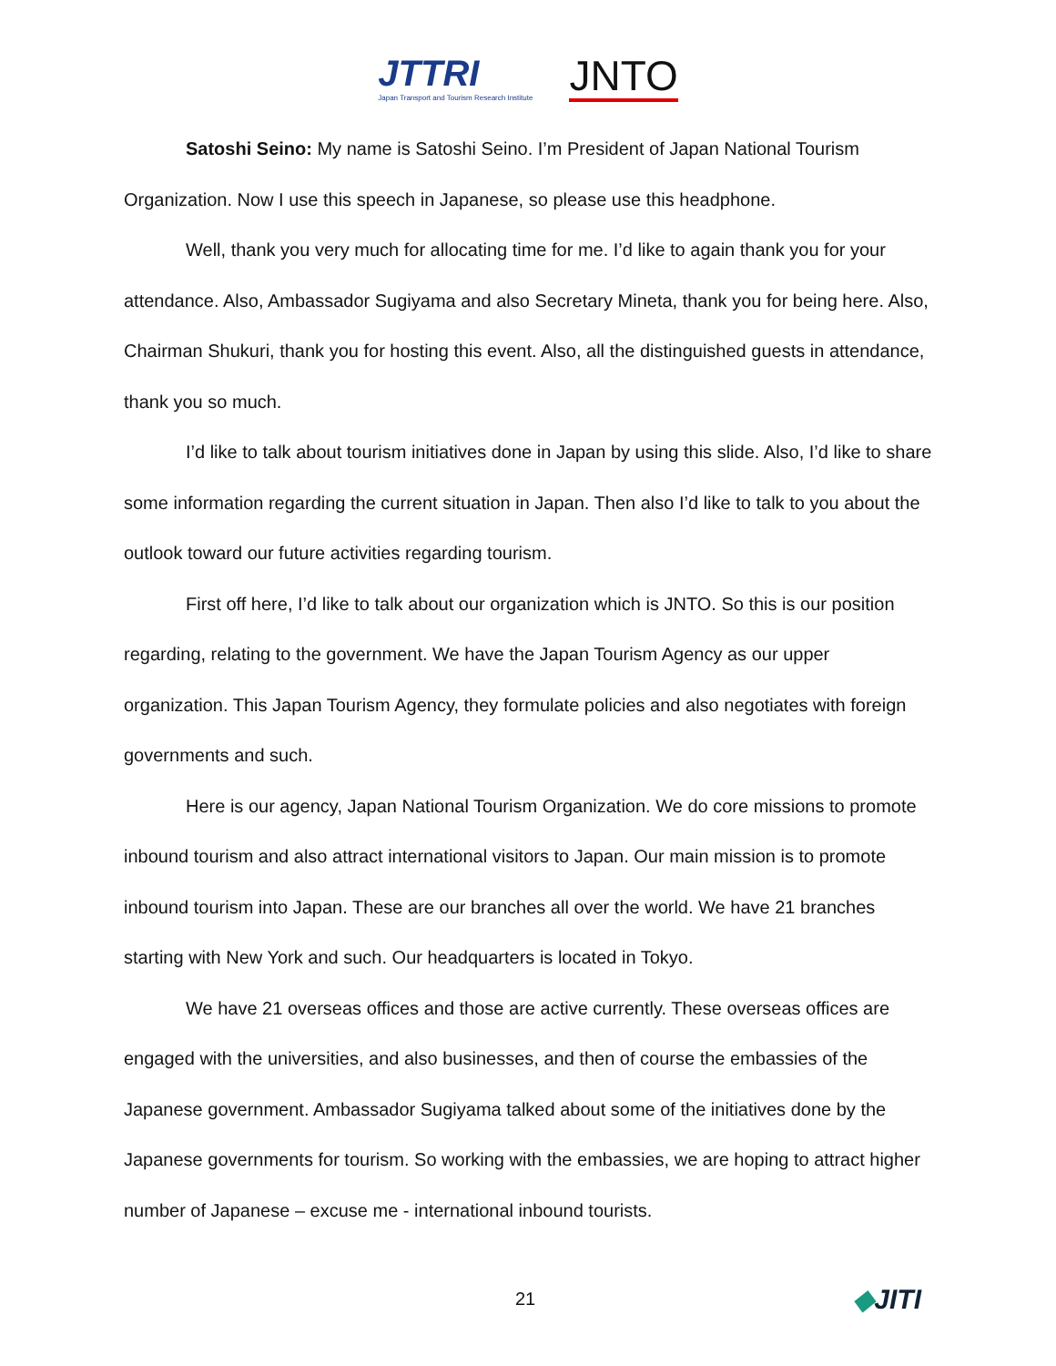JTTRI
Japan Transport and Tourism Research Institute
JNTO
Satoshi Seino: My name is Satoshi Seino. I’m President of Japan National Tourism Organization. Now I use this speech in Japanese, so please use this headphone.
Well, thank you very much for allocating time for me. I’d like to again thank you for your attendance. Also, Ambassador Sugiyama and also Secretary Mineta, thank you for being here. Also, Chairman Shukuri, thank you for hosting this event. Also, all the distinguished guests in attendance, thank you so much.
I’d like to talk about tourism initiatives done in Japan by using this slide. Also, I’d like to share some information regarding the current situation in Japan. Then also I’d like to talk to you about the outlook toward our future activities regarding tourism.
First off here, I’d like to talk about our organization which is JNTO. So this is our position regarding, relating to the government. We have the Japan Tourism Agency as our upper organization. This Japan Tourism Agency, they formulate policies and also negotiates with foreign governments and such.
Here is our agency, Japan National Tourism Organization. We do core missions to promote inbound tourism and also attract international visitors to Japan. Our main mission is to promote inbound tourism into Japan. These are our branches all over the world. We have 21 branches starting with New York and such. Our headquarters is located in Tokyo.
We have 21 overseas offices and those are active currently. These overseas offices are engaged with the universities, and also businesses, and then of course the embassies of the Japanese government. Ambassador Sugiyama talked about some of the initiatives done by the Japanese governments for tourism. So working with the embassies, we are hoping to attract higher number of Japanese – excuse me - international inbound tourists.
21
◆JITI